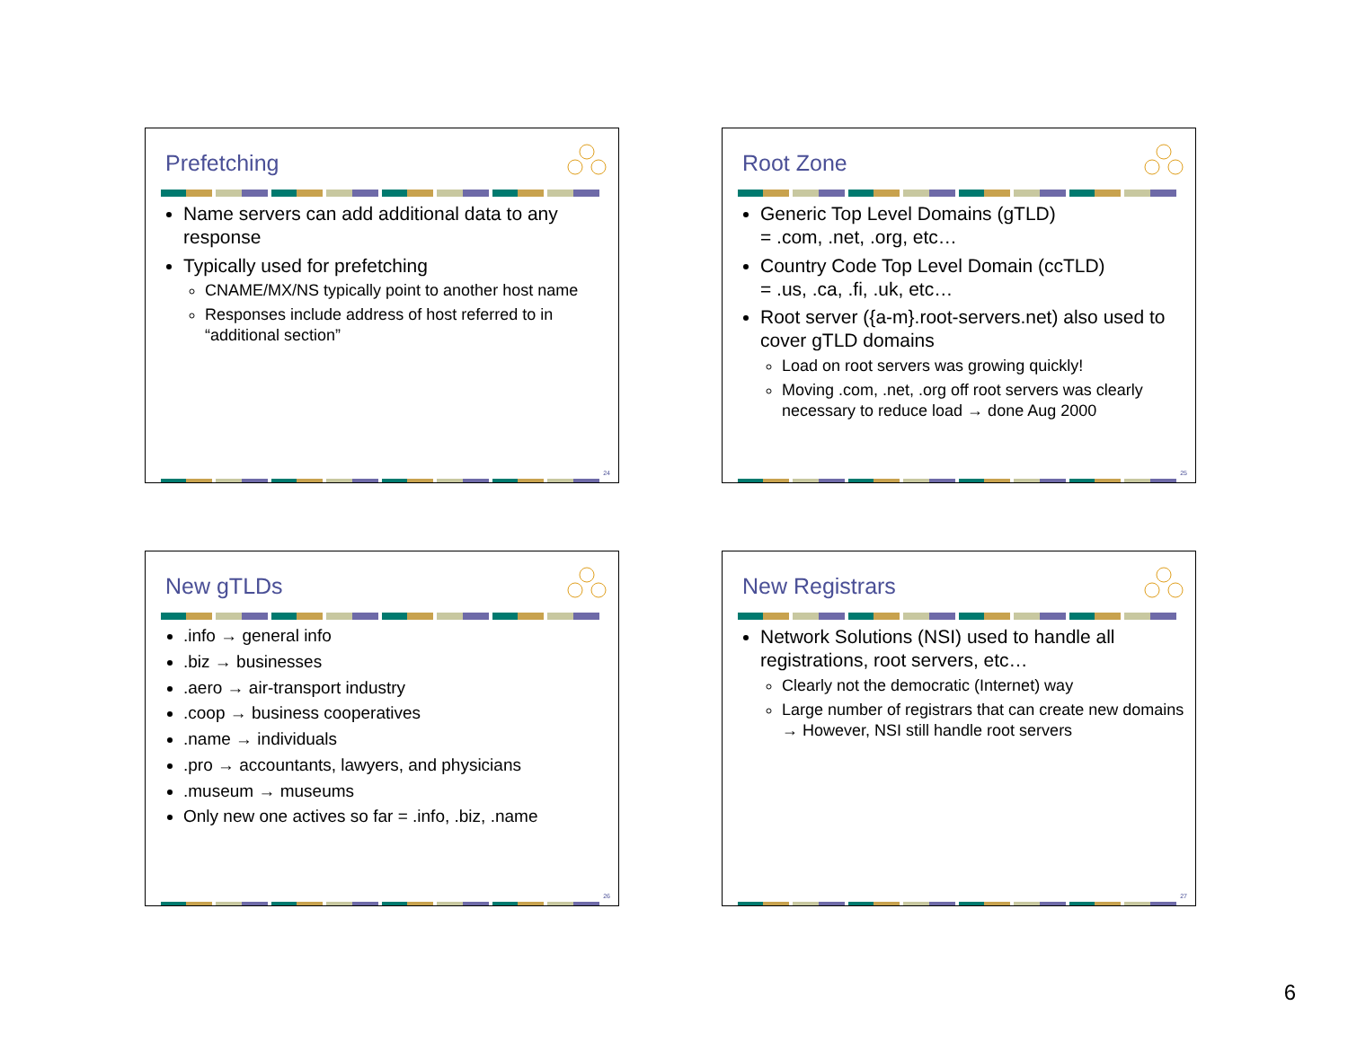Prefetching
Name servers can add additional data to any response
Typically used for prefetching
CNAME/MX/NS typically point to another host name
Responses include address of host referred to in “additional section”
24
Root Zone
Generic Top Level Domains (gTLD)
= .com, .net, .org, etc…
Country Code Top Level Domain (ccTLD)
= .us, .ca, .fi, .uk, etc…
Root server ({a-m}.root-servers.net) also used to cover gTLD domains
Load on root servers was growing quickly!
Moving .com, .net, .org off root servers was clearly necessary to reduce load → done Aug 2000
25
New gTLDs
.info → general info
.biz → businesses
.aero → air-transport industry
.coop → business cooperatives
.name → individuals
.pro → accountants, lawyers, and physicians
.museum → museums
Only new one actives so far = .info, .biz, .name
26
New Registrars
Network Solutions (NSI) used to handle all registrations, root servers, etc…
Clearly not the democratic (Internet) way
Large number of registrars that can create new domains → However, NSI still handle root servers
27
6